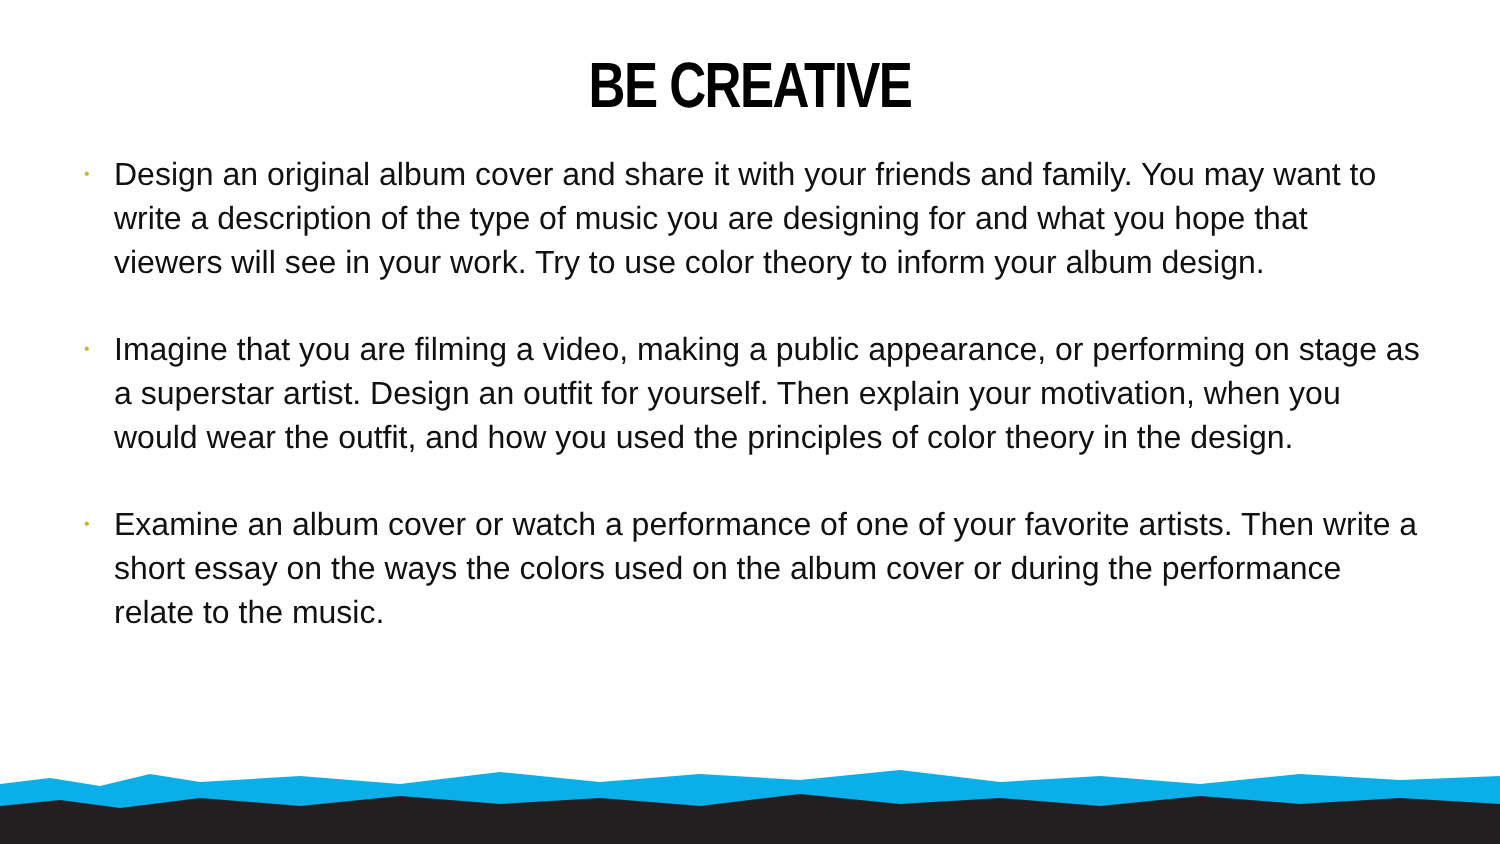BE CREATIVE
• Design an original album cover and share it with your friends and family. You may want to write a description of the type of music you are designing for and what you hope that viewers will see in your work. Try to use color theory to inform your album design.
• Imagine that you are filming a video, making a public appearance, or performing on stage as a superstar artist. Design an outfit for yourself. Then explain your motivation, when you would wear the outfit, and how you used the principles of color theory in the design.
• Examine an album cover or watch a performance of one of your favorite artists. Then write a short essay on the ways the colors used on the album cover or during the performance relate to the music.